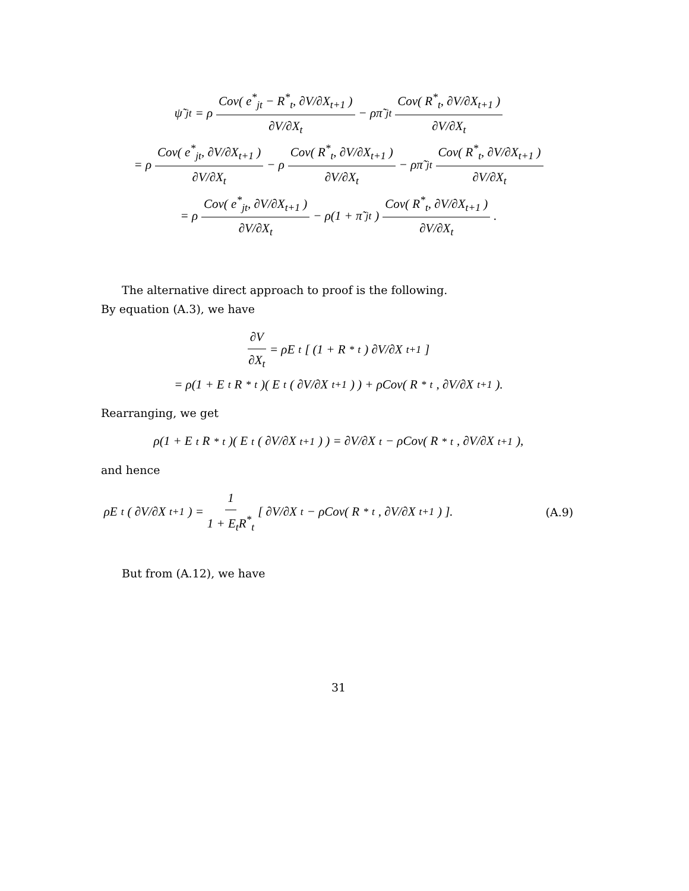ψ̃<sub>jt</sub> = ρ Cov( e<sup>*</sup><sub>jt</sub> − R<sup>*</sup><sub>t</sub>, ∂V/∂X<sub>t+1</sub> ) ∂V/∂X<sub>t</sub> − ρπ̃<sub>jt</sub> Cov( R<sup>*</sup><sub>t</sub>, ∂V/∂X<sub>t+1</sub> ) ∂V/∂X<sub>t</sub>
= ρ Cov( e<sup>*</sup><sub>jt</sub>, ∂V/∂X<sub>t+1</sub> ) ∂V/∂X<sub>t</sub> − ρ Cov( R<sup>*</sup><sub>t</sub>, ∂V/∂X<sub>t+1</sub> ) ∂V/∂X<sub>t</sub> − ρπ̃<sub>jt</sub> Cov( R<sup>*</sup><sub>t</sub>, ∂V/∂X<sub>t+1</sub> ) ∂V/∂X<sub>t</sub>
= ρ Cov( e<sup>*</sup><sub>jt</sub>, ∂V/∂X<sub>t+1</sub> ) ∂V/∂X<sub>t</sub> − ρ(1 + π̃<sub>jt</sub>) Cov( R<sup>*</sup><sub>t</sub>, ∂V/∂X<sub>t+1</sub> ) ∂V/∂X<sub>t</sub>.
The alternative direct approach to proof is the following.
By equation (A.3), we have
∂V ∂X<sub>t</sub> = ρE<sub>t</sub>[ (1 + R<sup>*</sup><sub>t</sub>) ∂V/∂X<sub>t+1</sub> ]
= ρ(1 + E<sub>t</sub>R<sup>*</sup><sub>t</sub>)( E<sub>t</sub>( ∂V/∂X<sub>t+1</sub> ) ) + ρCov( R<sup>*</sup><sub>t</sub>, ∂V/∂X<sub>t+1</sub> ).
Rearranging, we get
ρ(1 + E<sub>t</sub>R<sup>*</sup><sub>t</sub>)( E<sub>t</sub>( ∂V/∂X<sub>t+1</sub> ) ) = ∂V/∂X<sub>t</sub> − ρCov( R<sup>*</sup><sub>t</sub>, ∂V/∂X<sub>t+1</sub> ),
and hence
ρE<sub>t</sub>( ∂V/∂X<sub>t+1</sub> ) = 1 1 + E<sub>t</sub>R<sup>*</sup><sub>t</sub> [ ∂V/∂X<sub>t</sub> − ρCov( R<sup>*</sup><sub>t</sub>, ∂V/∂X<sub>t+1</sub> ) ]. (A.9)
But from (A.12), we have
31